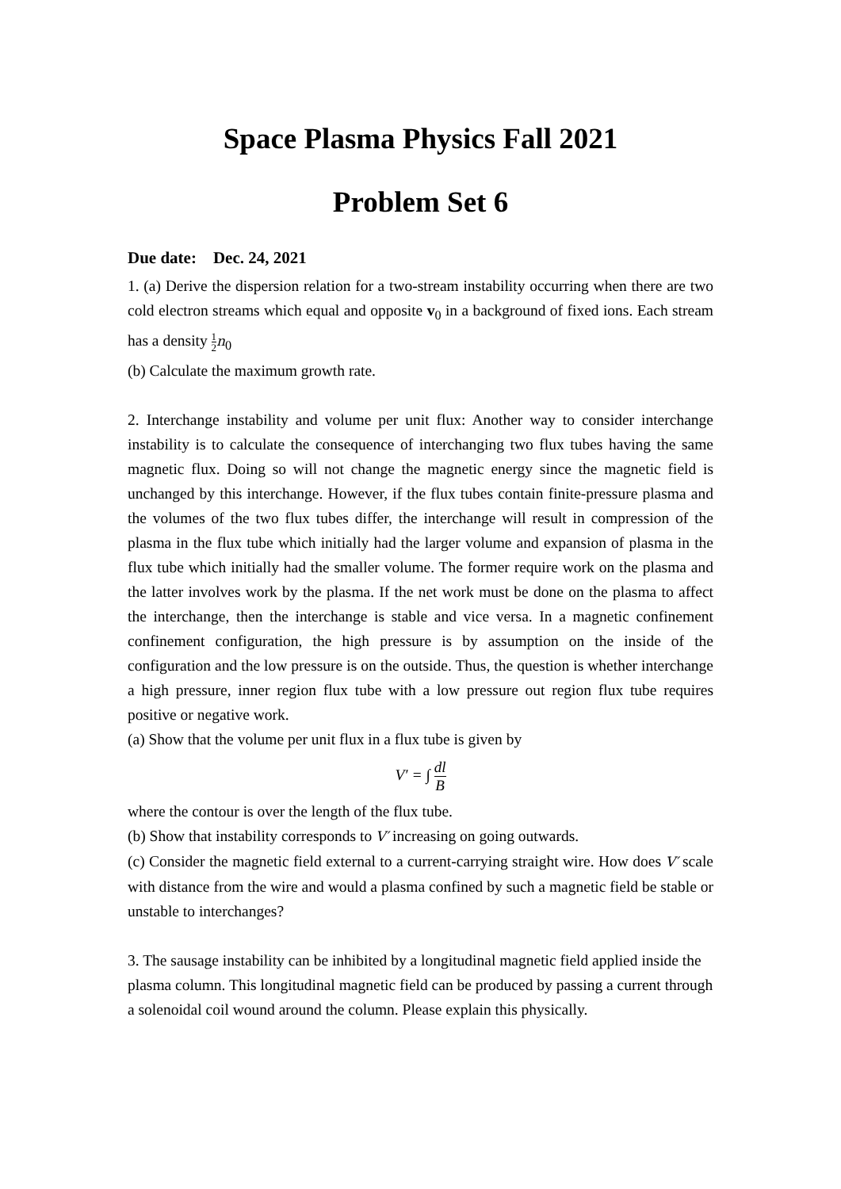Space Plasma Physics Fall 2021
Problem Set 6
Due date: Dec. 24, 2021
1. (a) Derive the dispersion relation for a two-stream instability occurring when there are two cold electron streams which equal and opposite v<sub>0</sub> in a background of fixed ions. Each stream has a density 1 2 n<sub>0</sub>
(b) Calculate the maximum growth rate.
2. Interchange instability and volume per unit flux: Another way to consider interchange instability is to calculate the consequence of interchanging two flux tubes having the same magnetic flux. Doing so will not change the magnetic energy since the magnetic field is unchanged by this interchange. However, if the flux tubes contain finite-pressure plasma and the volumes of the two flux tubes differ, the interchange will result in compression of the plasma in the flux tube which initially had the larger volume and expansion of plasma in the flux tube which initially had the smaller volume. The former require work on the plasma and the latter involves work by the plasma. If the net work must be done on the plasma to affect the interchange, then the interchange is stable and vice versa. In a magnetic confinement confinement configuration, the high pressure is by assumption on the inside of the configuration and the low pressure is on the outside. Thus, the question is whether interchange a high pressure, inner region flux tube with a low pressure out region flux tube requires positive or negative work.
(a) Show that the volume per unit flux in a flux tube is given by
V′ = ∫ dl B
where the contour is over the length of the flux tube.
(b) Show that instability corresponds to V′ increasing on going outwards.
(c) Consider the magnetic field external to a current-carrying straight wire. How does V′ scale with distance from the wire and would a plasma confined by such a magnetic field be stable or unstable to interchanges?
3. The sausage instability can be inhibited by a longitudinal magnetic field applied inside the plasma column. This longitudinal magnetic field can be produced by passing a current through a solenoidal coil wound around the column. Please explain this physically.